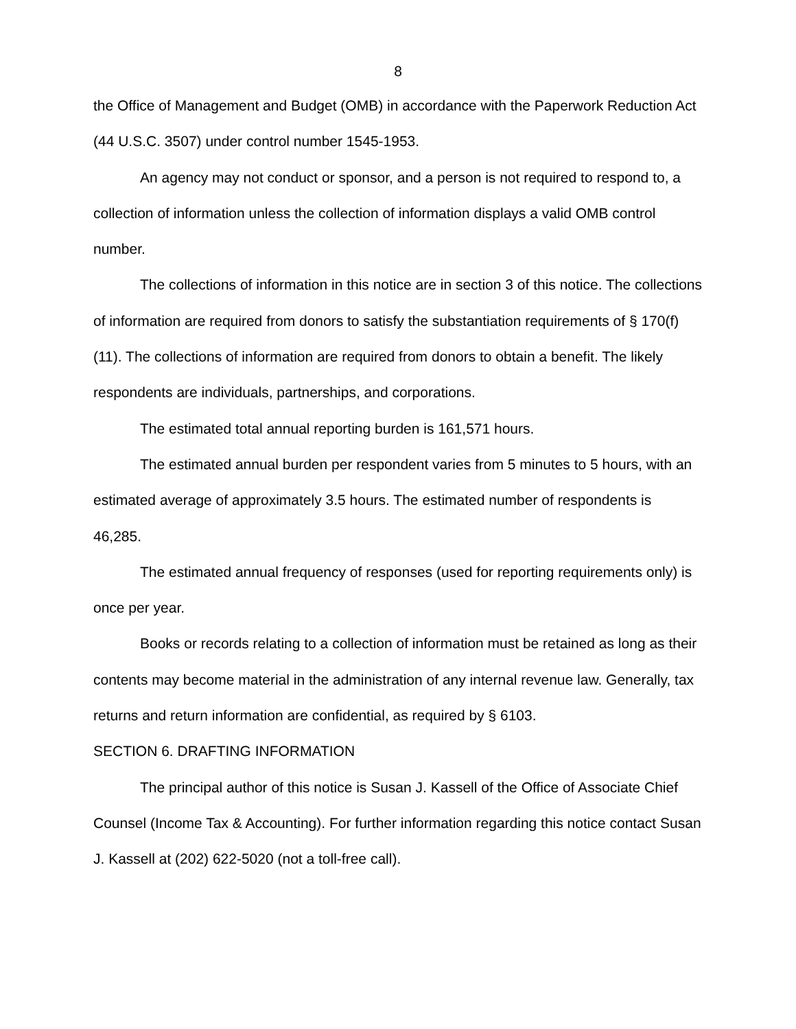8
the Office of Management and Budget (OMB) in accordance with the Paperwork Reduction Act (44 U.S.C. 3507) under control number 1545-1953.
An agency may not conduct or sponsor, and a person is not required to respond to, a collection of information unless the collection of information displays a valid OMB control number.
The collections of information in this notice are in section 3 of this notice. The collections of information are required from donors to satisfy the substantiation requirements of § 170(f)(11). The collections of information are required from donors to obtain a benefit. The likely respondents are individuals, partnerships, and corporations.
The estimated total annual reporting burden is 161,571 hours.
The estimated annual burden per respondent varies from 5 minutes to 5 hours, with an estimated average of approximately 3.5 hours. The estimated number of respondents is 46,285.
The estimated annual frequency of responses (used for reporting requirements only) is once per year.
Books or records relating to a collection of information must be retained as long as their contents may become material in the administration of any internal revenue law. Generally, tax returns and return information are confidential, as required by § 6103.
SECTION 6. DRAFTING INFORMATION
The principal author of this notice is Susan J. Kassell of the Office of Associate Chief Counsel (Income Tax & Accounting). For further information regarding this notice contact Susan J. Kassell at (202) 622-5020 (not a toll-free call).